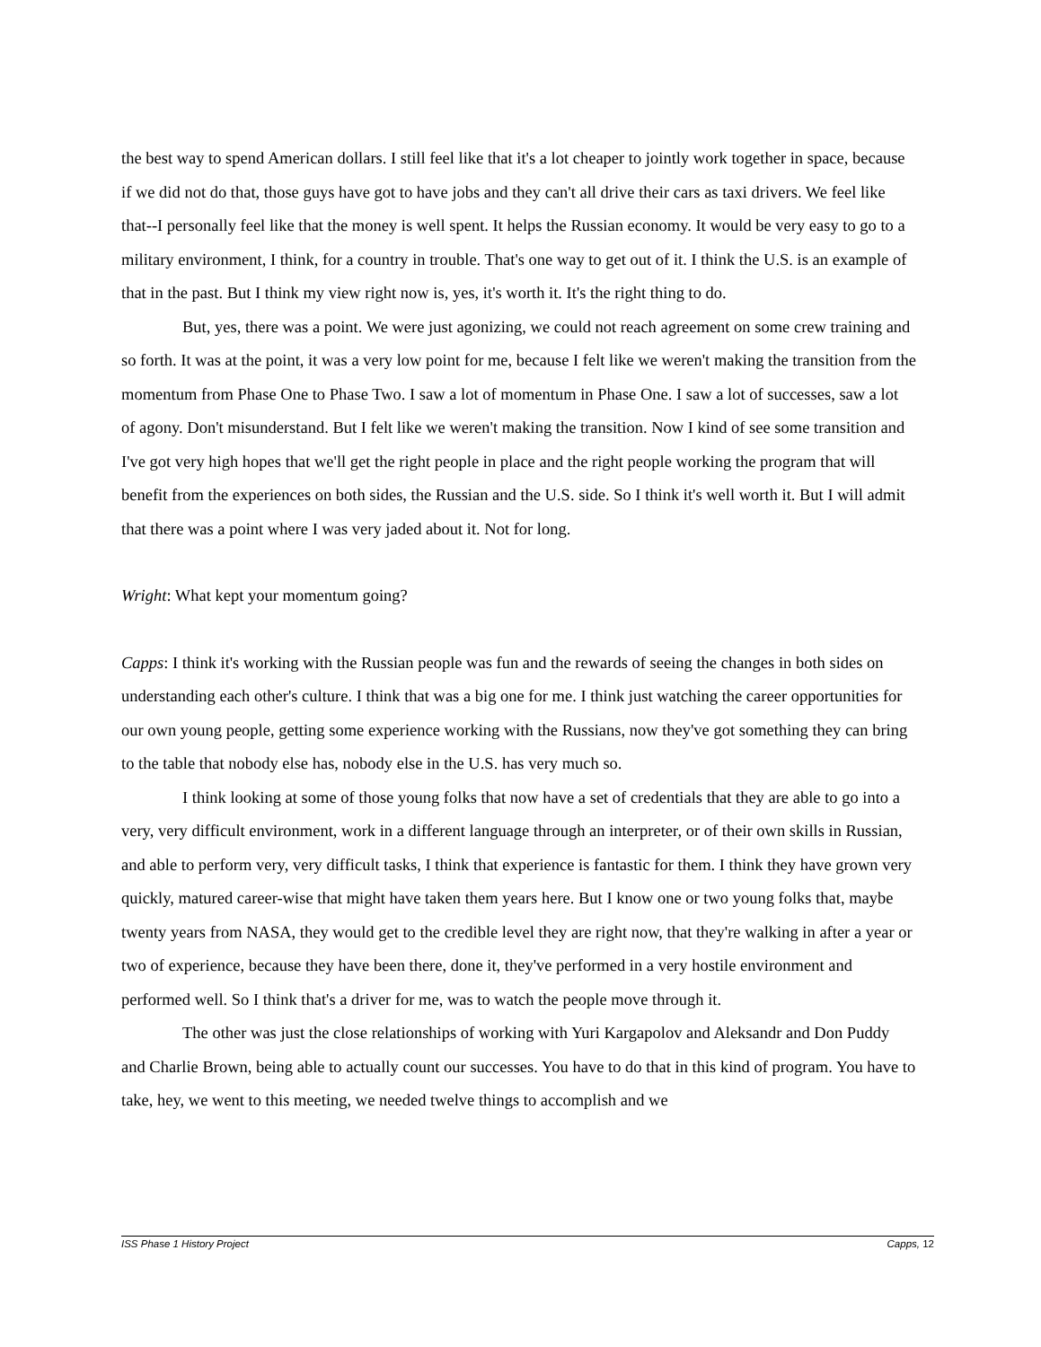the best way to spend American dollars. I still feel like that it's a lot cheaper to jointly work together in space, because if we did not do that, those guys have got to have jobs and they can't all drive their cars as taxi drivers. We feel like that--I personally feel like that the money is well spent. It helps the Russian economy. It would be very easy to go to a military environment, I think, for a country in trouble. That's one way to get out of it. I think the U.S. is an example of that in the past. But I think my view right now is, yes, it's worth it. It's the right thing to do.
But, yes, there was a point. We were just agonizing, we could not reach agreement on some crew training and so forth. It was at the point, it was a very low point for me, because I felt like we weren't making the transition from the momentum from Phase One to Phase Two. I saw a lot of momentum in Phase One. I saw a lot of successes, saw a lot of agony. Don't misunderstand. But I felt like we weren't making the transition. Now I kind of see some transition and I've got very high hopes that we'll get the right people in place and the right people working the program that will benefit from the experiences on both sides, the Russian and the U.S. side. So I think it's well worth it. But I will admit that there was a point where I was very jaded about it. Not for long.
Wright: What kept your momentum going?
Capps: I think it's working with the Russian people was fun and the rewards of seeing the changes in both sides on understanding each other's culture. I think that was a big one for me. I think just watching the career opportunities for our own young people, getting some experience working with the Russians, now they've got something they can bring to the table that nobody else has, nobody else in the U.S. has very much so.
I think looking at some of those young folks that now have a set of credentials that they are able to go into a very, very difficult environment, work in a different language through an interpreter, or of their own skills in Russian, and able to perform very, very difficult tasks, I think that experience is fantastic for them. I think they have grown very quickly, matured career-wise that might have taken them years here. But I know one or two young folks that, maybe twenty years from NASA, they would get to the credible level they are right now, that they're walking in after a year or two of experience, because they have been there, done it, they've performed in a very hostile environment and performed well. So I think that's a driver for me, was to watch the people move through it.
The other was just the close relationships of working with Yuri Kargapolov and Aleksandr and Don Puddy and Charlie Brown, being able to actually count our successes. You have to do that in this kind of program. You have to take, hey, we went to this meeting, we needed twelve things to accomplish and we
ISS Phase 1 History Project Capps, 12